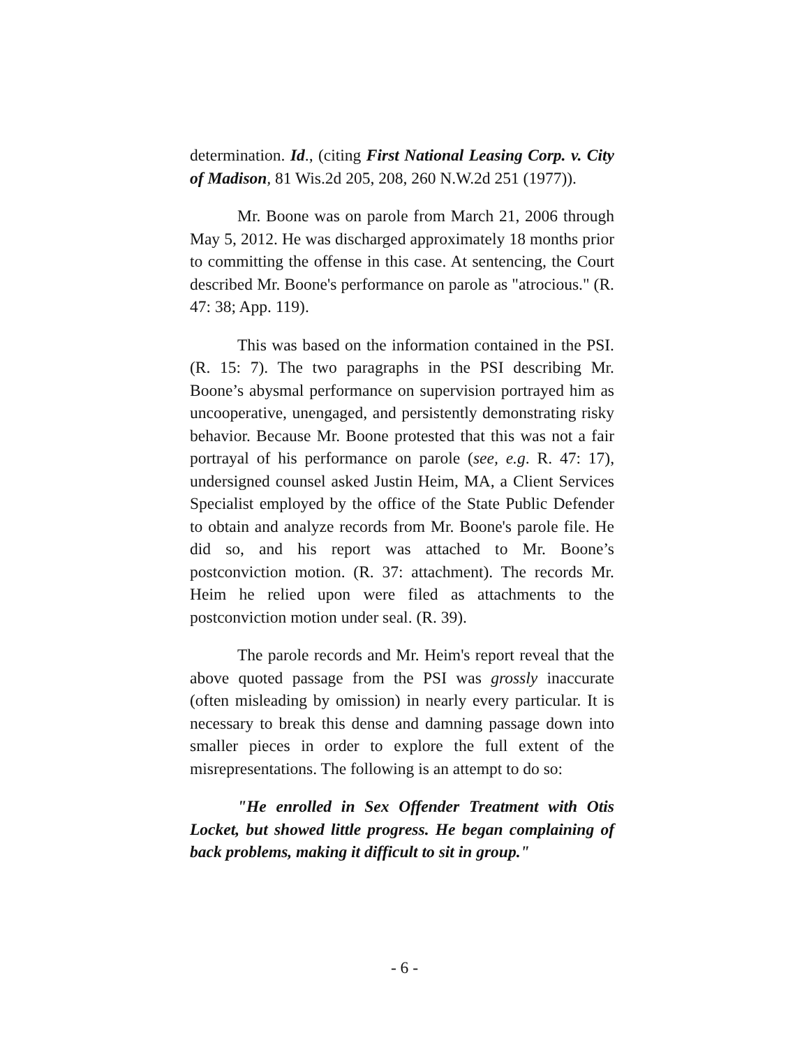determination. Id., (citing First National Leasing Corp. v. City of Madison, 81 Wis.2d 205, 208, 260 N.W.2d 251 (1977)).
Mr. Boone was on parole from March 21, 2006 through May 5, 2012. He was discharged approximately 18 months prior to committing the offense in this case. At sentencing, the Court described Mr. Boone's performance on parole as "atrocious." (R. 47: 38; App. 119).
This was based on the information contained in the PSI. (R. 15: 7). The two paragraphs in the PSI describing Mr. Boone’s abysmal performance on supervision portrayed him as uncooperative, unengaged, and persistently demonstrating risky behavior. Because Mr. Boone protested that this was not a fair portrayal of his performance on parole (see, e.g. R. 47: 17), undersigned counsel asked Justin Heim, MA, a Client Services Specialist employed by the office of the State Public Defender to obtain and analyze records from Mr. Boone's parole file. He did so, and his report was attached to Mr. Boone’s postconviction motion. (R. 37: attachment). The records Mr. Heim he relied upon were filed as attachments to the postconviction motion under seal. (R. 39).
The parole records and Mr. Heim's report reveal that the above quoted passage from the PSI was grossly inaccurate (often misleading by omission) in nearly every particular. It is necessary to break this dense and damning passage down into smaller pieces in order to explore the full extent of the misrepresentations. The following is an attempt to do so:
"He enrolled in Sex Offender Treatment with Otis Locket, but showed little progress. He began complaining of back problems, making it difficult to sit in group."
- 6 -